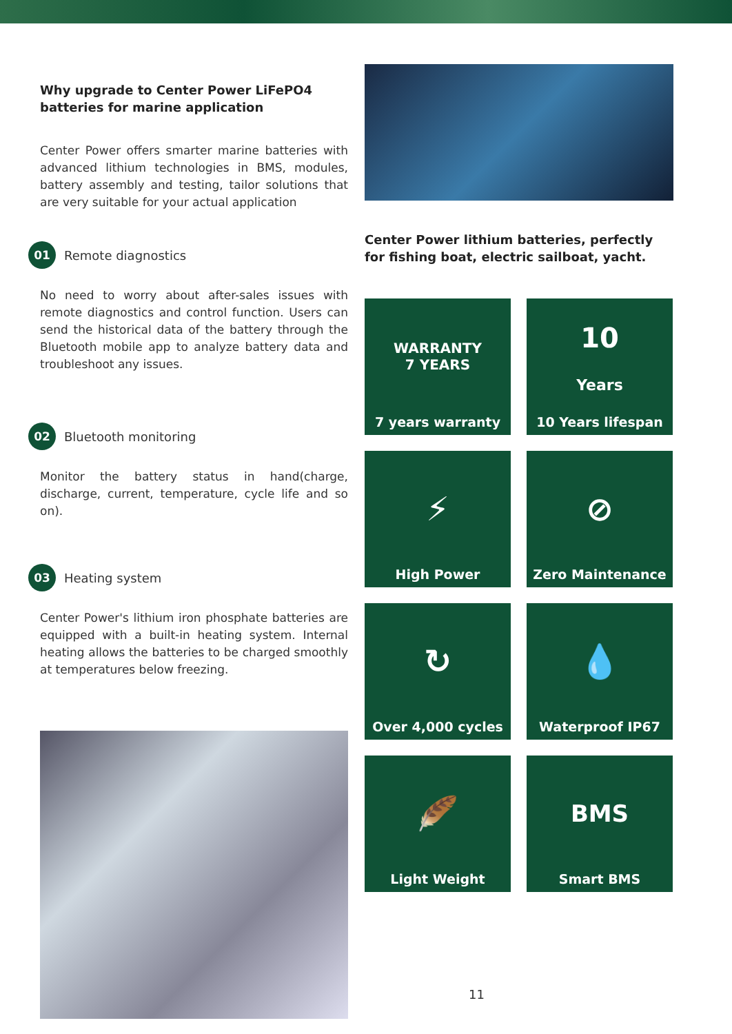Why upgrade to Center Power LiFePO4 batteries for marine application
Center Power offers smarter marine batteries with advanced lithium technologies in BMS, modules, battery assembly and testing, tailor solutions that are very suitable for your actual application
01 Remote diagnostics
No need to worry about after-sales issues with remote diagnostics and control function. Users can send the historical data of the battery through the Bluetooth mobile app to analyze battery data and troubleshoot any issues.
02 Bluetooth monitoring
Monitor the battery status in hand(charge, discharge, current, temperature, cycle life and so on).
03 Heating system
Center Power's lithium iron phosphate batteries are equipped with a built-in heating system. Internal heating allows the batteries to be charged smoothly at temperatures below freezing.
Center Power lithium batteries, perfectly for fishing boat, electric sailboat, yacht.
WARRANTY
7 YEARS
7 years warranty
10
Years
10 Years lifespan
⚡
High Power
⊘
Zero Maintenance
↻
Over 4,000 cycles
💧
Waterproof IP67
🪶
Light Weight
BMS
Smart BMS
11